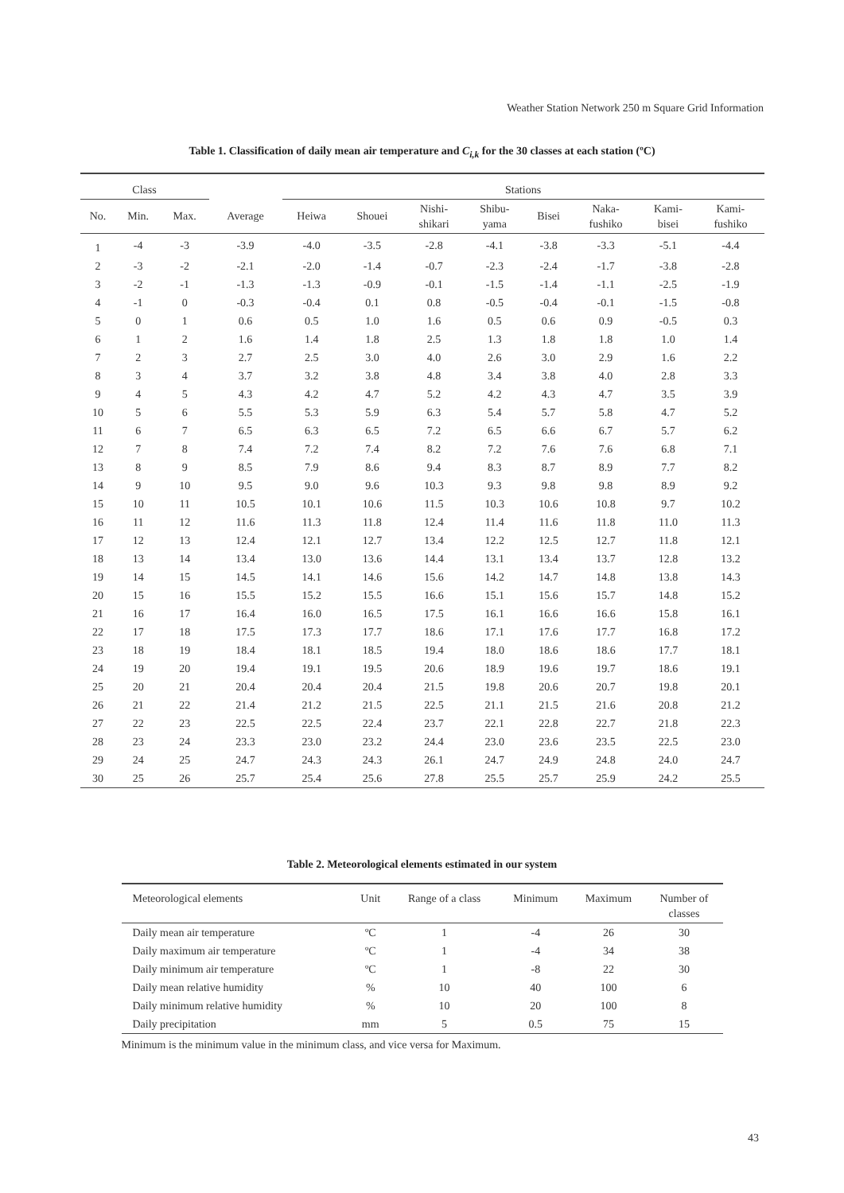Weather Station Network 250 m Square Grid Information
Table 1. Classification of daily mean air temperature and C<sub>i,k</sub> for the 30 classes at each station (ºC)
| Class | | | | Stations | | | | | | | |
| --- | --- | --- | --- | --- | --- | --- | --- | --- | --- | --- | --- |
| No. | Min. | Max. | Average | Heiwa | Shouei | Nishi- shikari | Shibu- yama | Bisei | Naka- fushiko | Kami- bisei | Kami- fushiko |
| 1 | -4 | -3 | -3.9 | -4.0 | -3.5 | -2.8 | -4.1 | -3.8 | -3.3 | -5.1 | -4.4 |
| 2 | -3 | -2 | -2.1 | -2.0 | -1.4 | -0.7 | -2.3 | -2.4 | -1.7 | -3.8 | -2.8 |
| 3 | -2 | -1 | -1.3 | -1.3 | -0.9 | -0.1 | -1.5 | -1.4 | -1.1 | -2.5 | -1.9 |
| 4 | -1 | 0 | -0.3 | -0.4 | 0.1 | 0.8 | -0.5 | -0.4 | -0.1 | -1.5 | -0.8 |
| 5 | 0 | 1 | 0.6 | 0.5 | 1.0 | 1.6 | 0.5 | 0.6 | 0.9 | -0.5 | 0.3 |
| 6 | 1 | 2 | 1.6 | 1.4 | 1.8 | 2.5 | 1.3 | 1.8 | 1.8 | 1.0 | 1.4 |
| 7 | 2 | 3 | 2.7 | 2.5 | 3.0 | 4.0 | 2.6 | 3.0 | 2.9 | 1.6 | 2.2 |
| 8 | 3 | 4 | 3.7 | 3.2 | 3.8 | 4.8 | 3.4 | 3.8 | 4.0 | 2.8 | 3.3 |
| 9 | 4 | 5 | 4.3 | 4.2 | 4.7 | 5.2 | 4.2 | 4.3 | 4.7 | 3.5 | 3.9 |
| 10 | 5 | 6 | 5.5 | 5.3 | 5.9 | 6.3 | 5.4 | 5.7 | 5.8 | 4.7 | 5.2 |
| 11 | 6 | 7 | 6.5 | 6.3 | 6.5 | 7.2 | 6.5 | 6.6 | 6.7 | 5.7 | 6.2 |
| 12 | 7 | 8 | 7.4 | 7.2 | 7.4 | 8.2 | 7.2 | 7.6 | 7.6 | 6.8 | 7.1 |
| 13 | 8 | 9 | 8.5 | 7.9 | 8.6 | 9.4 | 8.3 | 8.7 | 8.9 | 7.7 | 8.2 |
| 14 | 9 | 10 | 9.5 | 9.0 | 9.6 | 10.3 | 9.3 | 9.8 | 9.8 | 8.9 | 9.2 |
| 15 | 10 | 11 | 10.5 | 10.1 | 10.6 | 11.5 | 10.3 | 10.6 | 10.8 | 9.7 | 10.2 |
| 16 | 11 | 12 | 11.6 | 11.3 | 11.8 | 12.4 | 11.4 | 11.6 | 11.8 | 11.0 | 11.3 |
| 17 | 12 | 13 | 12.4 | 12.1 | 12.7 | 13.4 | 12.2 | 12.5 | 12.7 | 11.8 | 12.1 |
| 18 | 13 | 14 | 13.4 | 13.0 | 13.6 | 14.4 | 13.1 | 13.4 | 13.7 | 12.8 | 13.2 |
| 19 | 14 | 15 | 14.5 | 14.1 | 14.6 | 15.6 | 14.2 | 14.7 | 14.8 | 13.8 | 14.3 |
| 20 | 15 | 16 | 15.5 | 15.2 | 15.5 | 16.6 | 15.1 | 15.6 | 15.7 | 14.8 | 15.2 |
| 21 | 16 | 17 | 16.4 | 16.0 | 16.5 | 17.5 | 16.1 | 16.6 | 16.6 | 15.8 | 16.1 |
| 22 | 17 | 18 | 17.5 | 17.3 | 17.7 | 18.6 | 17.1 | 17.6 | 17.7 | 16.8 | 17.2 |
| 23 | 18 | 19 | 18.4 | 18.1 | 18.5 | 19.4 | 18.0 | 18.6 | 18.6 | 17.7 | 18.1 |
| 24 | 19 | 20 | 19.4 | 19.1 | 19.5 | 20.6 | 18.9 | 19.6 | 19.7 | 18.6 | 19.1 |
| 25 | 20 | 21 | 20.4 | 20.4 | 20.4 | 21.5 | 19.8 | 20.6 | 20.7 | 19.8 | 20.1 |
| 26 | 21 | 22 | 21.4 | 21.2 | 21.5 | 22.5 | 21.1 | 21.5 | 21.6 | 20.8 | 21.2 |
| 27 | 22 | 23 | 22.5 | 22.5 | 22.4 | 23.7 | 22.1 | 22.8 | 22.7 | 21.8 | 22.3 |
| 28 | 23 | 24 | 23.3 | 23.0 | 23.2 | 24.4 | 23.0 | 23.6 | 23.5 | 22.5 | 23.0 |
| 29 | 24 | 25 | 24.7 | 24.3 | 24.3 | 26.1 | 24.7 | 24.9 | 24.8 | 24.0 | 24.7 |
| 30 | 25 | 26 | 25.7 | 25.4 | 25.6 | 27.8 | 25.5 | 25.7 | 25.9 | 24.2 | 25.5 |
Table 2. Meteorological elements estimated in our system
| Meteorological elements | Unit | Range of a class | Minimum | Maximum | Number of classes |
| --- | --- | --- | --- | --- | --- |
| Daily mean air temperature | ºC | 1 | -4 | 26 | 30 |
| Daily maximum air temperature | ºC | 1 | -4 | 34 | 38 |
| Daily minimum air temperature | ºC | 1 | -8 | 22 | 30 |
| Daily mean relative humidity | % | 10 | 40 | 100 | 6 |
| Daily minimum relative humidity | % | 10 | 20 | 100 | 8 |
| Daily precipitation | mm | 5 | 0.5 | 75 | 15 |
Minimum is the minimum value in the minimum class, and vice versa for Maximum.
43